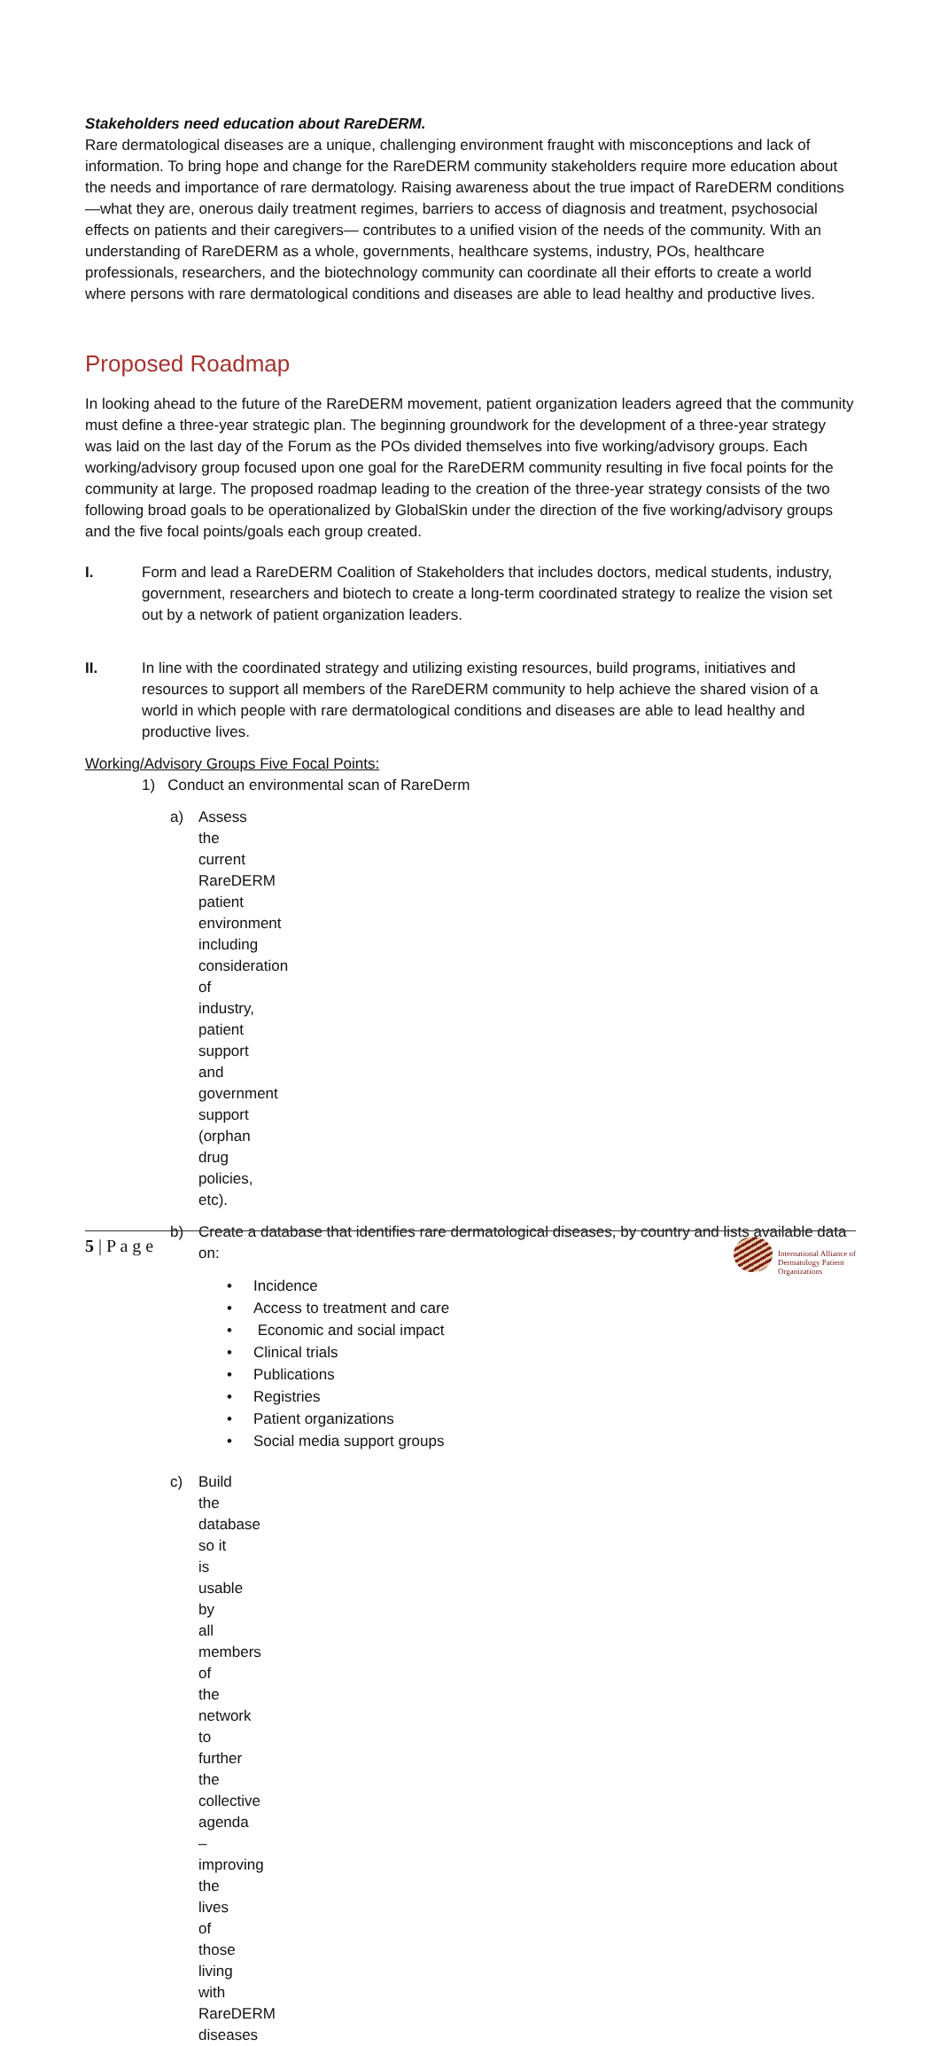Stakeholders need education about RareDERM.
Rare dermatological diseases are a unique, challenging environment fraught with misconceptions and lack of information. To bring hope and change for the RareDERM community stakeholders require more education about the needs and importance of rare dermatology. Raising awareness about the true impact of RareDERM conditions—what they are, onerous daily treatment regimes, barriers to access of diagnosis and treatment, psychosocial effects on patients and their caregivers— contributes to a unified vision of the needs of the community. With an understanding of RareDERM as a whole, governments, healthcare systems, industry, POs, healthcare professionals, researchers, and the biotechnology community can coordinate all their efforts to create a world where persons with rare dermatological conditions and diseases are able to lead healthy and productive lives.
Proposed Roadmap
In looking ahead to the future of the RareDERM movement, patient organization leaders agreed that the community must define a three-year strategic plan. The beginning groundwork for the development of a three-year strategy was laid on the last day of the Forum as the POs divided themselves into five working/advisory groups. Each working/advisory group focused upon one goal for the RareDERM community resulting in five focal points for the community at large. The proposed roadmap leading to the creation of the three-year strategy consists of the two following broad goals to be operationalized by GlobalSkin under the direction of the five working/advisory groups and the five focal points/goals each group created.
I. Form and lead a RareDERM Coalition of Stakeholders that includes doctors, medical students, industry, government, researchers and biotech to create a long-term coordinated strategy to realize the vision set out by a network of patient organization leaders.
II. In line with the coordinated strategy and utilizing existing resources, build programs, initiatives and resources to support all members of the RareDERM community to help achieve the shared vision of a world in which people with rare dermatological conditions and diseases are able to lead healthy and productive lives.
Working/Advisory Groups Five Focal Points:
1) Conduct an environmental scan of RareDerm
a) Assess the current RareDERM patient environment including consideration of industry, patient support and government support (orphan drug policies, etc).
b) Create a database that identifies rare dermatological diseases, by country and lists available data on:
• Incidence
• Access to treatment and care
• Economic and social impact
• Clinical trials
• Publications
• Registries
• Patient organizations
• Social media support groups
c) Build the database so it is usable by all members of the network to further the collective agenda – improving the lives of those living with RareDERM diseases
5 | P a g e
International Alliance of
Dermatology Patient
Organizations